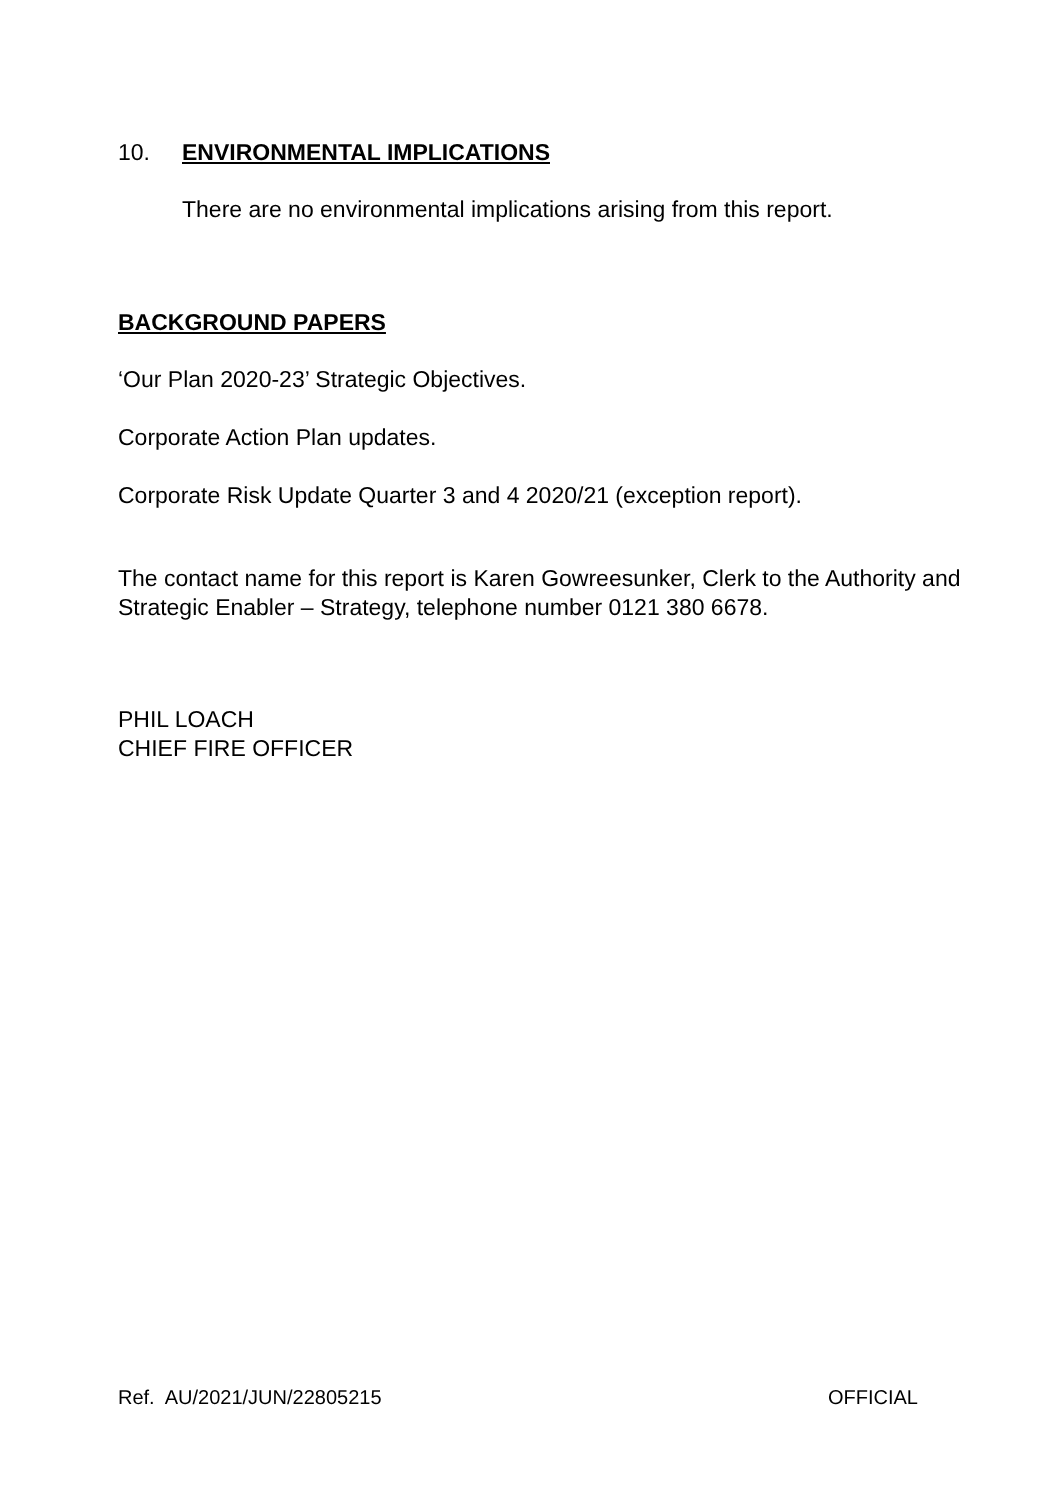10. ENVIRONMENTAL IMPLICATIONS
There are no environmental implications arising from this report.
BACKGROUND PAPERS
‘Our Plan 2020-23’ Strategic Objectives.
Corporate Action Plan updates.
Corporate Risk Update Quarter 3 and 4 2020/21 (exception report).
The contact name for this report is Karen Gowreesunker, Clerk to the Authority and Strategic Enabler – Strategy, telephone number 0121 380 6678.
PHIL LOACH
CHIEF FIRE OFFICER
Ref. AU/2021/JUN/22805215 OFFICIAL